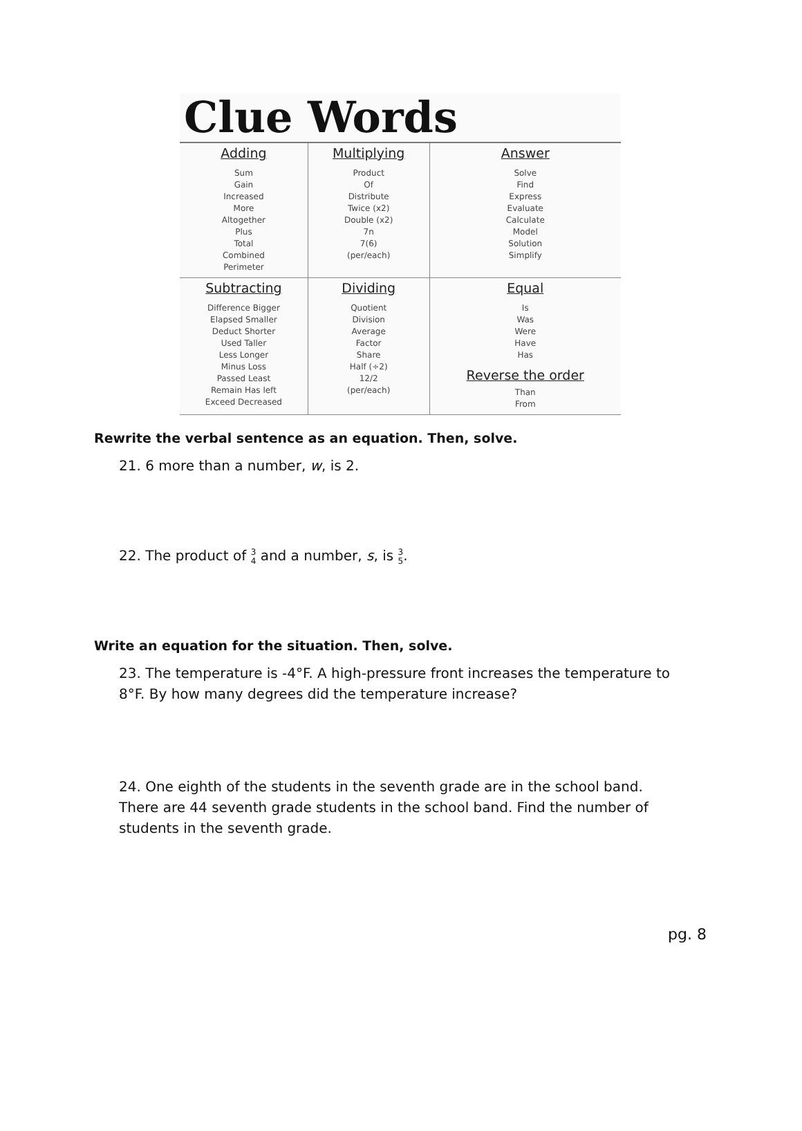Clue Words
| Adding Sum Gain Increased More Altogether Plus Total Combined Perimeter | Multiplying Product Of Distribute Twice (x2) Double (x2) 7n 7(6) (per/each) | Answer Solve Find Express Evaluate Calculate Model Solution Simplify |
| Subtracting Difference Bigger Elapsed Smaller Deduct Shorter Used Taller Less Longer Minus Loss Passed Least Remain Has left Exceed Decreased | Dividing Quotient Division Average Factor Share Half (÷2) 12/2 (per/each) | Equal Is Was Were Have Has Reverse the order Than From |
Rewrite the verbal sentence as an equation. Then, solve.
21. 6 more than a number, w, is 2.
22. The product of 3
4 and a number, s, is 3
5.
Write an equation for the situation. Then, solve.
23. The temperature is -4°F. A high-pressure front increases the temperature to 8°F. By how many degrees did the temperature increase?
24. One eighth of the students in the seventh grade are in the school band. There are 44 seventh grade students in the school band. Find the number of students in the seventh grade.
pg. 8